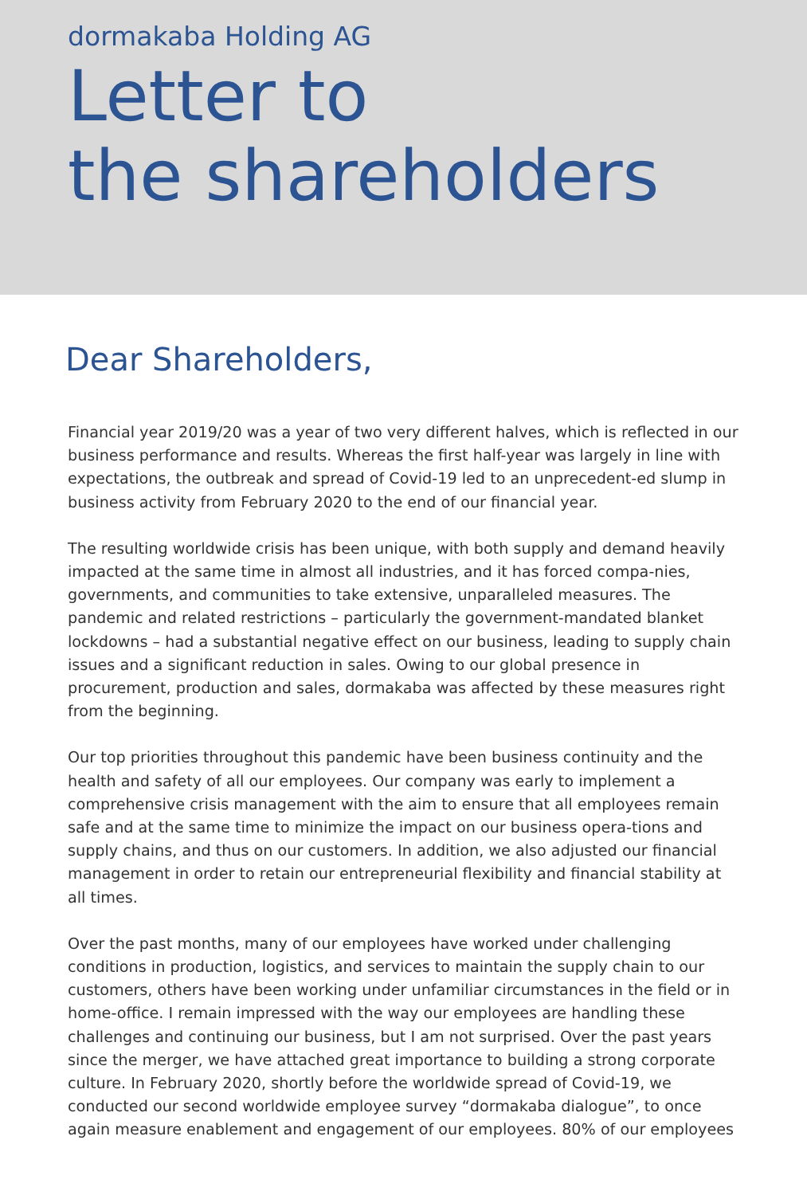dormakaba Holding AG
Letter to
the shareholders
Dear Shareholders,
Financial year 2019/20 was a year of two very different halves, which is reflected in our business performance and results. Whereas the first half-year was largely in line with expectations, the outbreak and spread of Covid-19 led to an unprecedent-ed slump in business activity from February 2020 to the end of our financial year.
The resulting worldwide crisis has been unique, with both supply and demand heavily impacted at the same time in almost all industries, and it has forced compa-nies, governments, and communities to take extensive, unparalleled measures. The pandemic and related restrictions – particularly the government-mandated blanket lockdowns – had a substantial negative effect on our business, leading to supply chain issues and a significant reduction in sales. Owing to our global presence in procurement, production and sales, dormakaba was affected by these measures right from the beginning.
Our top priorities throughout this pandemic have been business continuity and the health and safety of all our employees. Our company was early to implement a comprehensive crisis management with the aim to ensure that all employees remain safe and at the same time to minimize the impact on our business opera-tions and supply chains, and thus on our customers. In addition, we also adjusted our financial management in order to retain our entrepreneurial flexibility and financial stability at all times.
Over the past months, many of our employees have worked under challenging conditions in production, logistics, and services to maintain the supply chain to our customers, others have been working under unfamiliar circumstances in the field or in home-office. I remain impressed with the way our employees are handling these challenges and continuing our business, but I am not surprised. Over the past years since the merger, we have attached great importance to building a strong corporate culture. In February 2020, shortly before the worldwide spread of Covid-19, we conducted our second worldwide employee survey “dormakaba dialogue”, to once again measure enablement and engagement of our employees. 80% of our employees